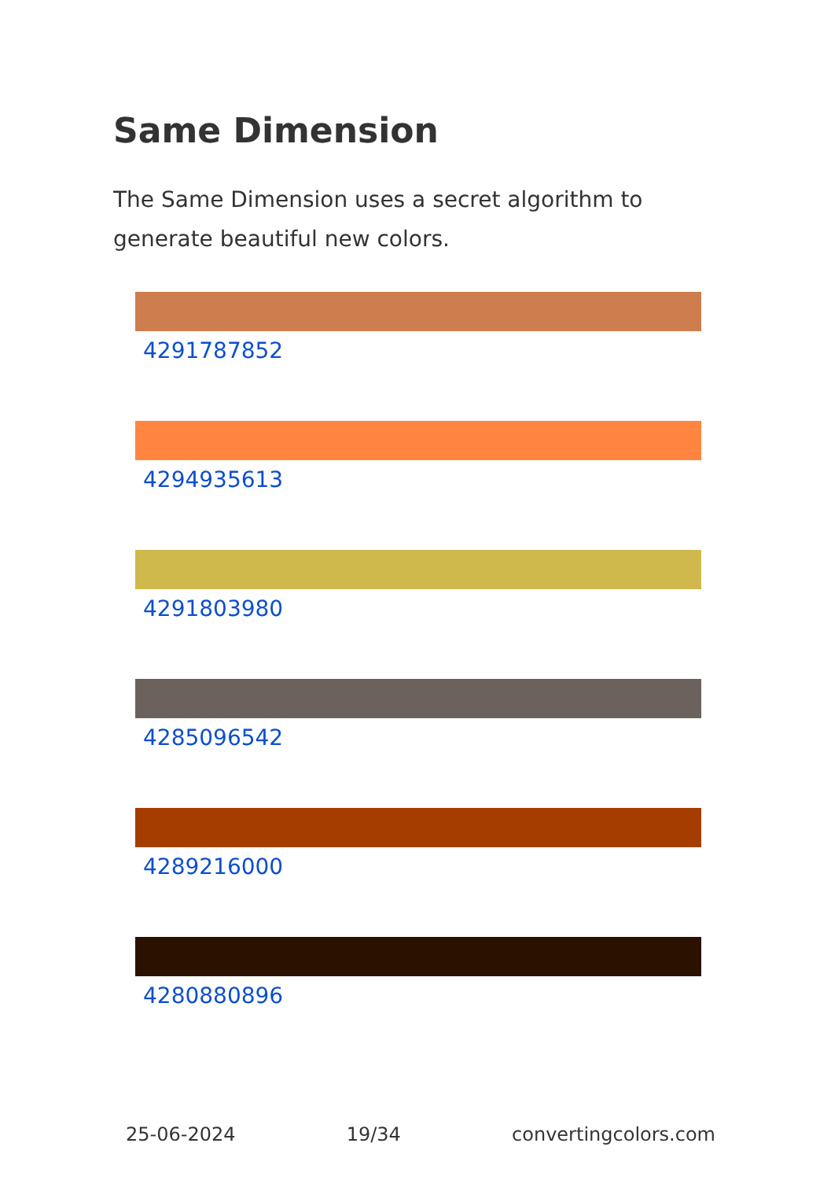Same Dimension
The Same Dimension uses a secret algorithm to generate beautiful new colors.
4291787852
4294935613
4291803980
4285096542
4289216000
4280880896
25-06-2024 19/34 convertingcolors.com